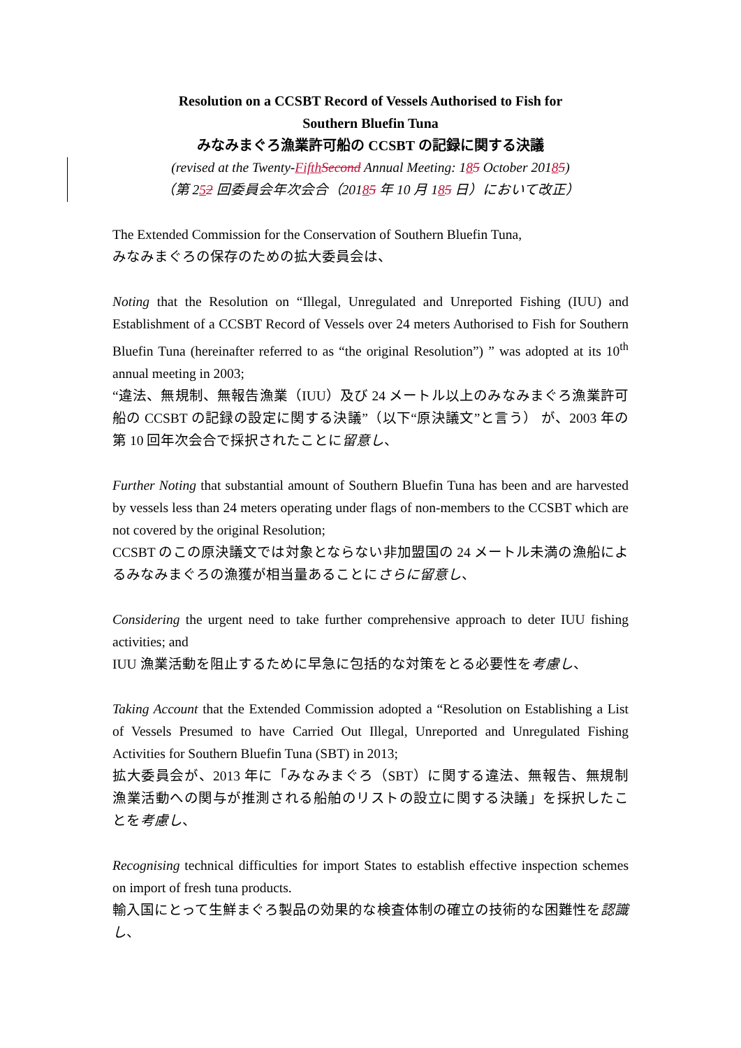Resolution on a CCSBT Record of Vessels Authorised to Fish for
Southern Bluefin Tuna
みなみまぐろ漁業許可船の CCSBT の記録に関する決議
(revised at the Twenty-Fifth Second Annual Meeting: 185 October 20185)
（第 252 回委員会年次会合（20185 年 10 月 185 日）において改正）
The Extended Commission for the Conservation of Southern Bluefin Tuna,
みなみまぐろの保存のための拡大委員会は、
Noting that the Resolution on “Illegal, Unregulated and Unreported Fishing (IUU) and Establishment of a CCSBT Record of Vessels over 24 meters Authorised to Fish for Southern Bluefin Tuna (hereinafter referred to as “the original Resolution”) ” was adopted at its 10<sup>th</sup> annual meeting in 2003;
“違法、無規制、無報告漁業（IUU）及び 24 メートル以上のみなみまぐろ漁業許可船の CCSBT の記録の設定に関する決議”（以下“原決議文”と言う） が、2003 年の第 10 回年次会合で採択されたことに留意し、
Further Noting that substantial amount of Southern Bluefin Tuna has been and are harvested by vessels less than 24 meters operating under flags of non-members to the CCSBT which are not covered by the original Resolution;
CCSBT のこの原決議文では対象とならない非加盟国の 24 メートル未満の漁船によるみなみまぐろの漁獲が相当量あることにさらに留意し、
Considering the urgent need to take further comprehensive approach to deter IUU fishing activities; and
IUU 漁業活動を阻止するために早急に包括的な対策をとる必要性を考慮し、
Taking Account that the Extended Commission adopted a “Resolution on Establishing a List of Vessels Presumed to have Carried Out Illegal, Unreported and Unregulated Fishing Activities for Southern Bluefin Tuna (SBT) in 2013;
拡大委員会が、2013 年に「みなみまぐろ（SBT）に関する違法、無報告、無規制漁業活動への関与が推測される船舶のリストの設立に関する決議」を採択したことを考慮し、
Recognising technical difficulties for import States to establish effective inspection schemes on import of fresh tuna products.
輸入国にとって生鮮まぐろ製品の効果的な検査体制の確立の技術的な困難性を認識し、